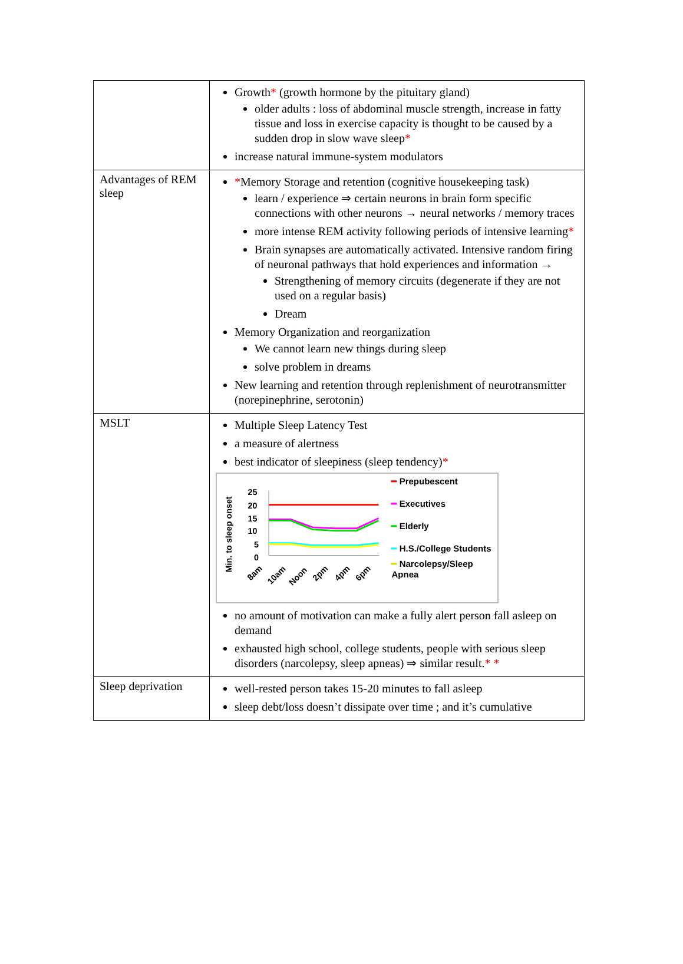| | Growth * (growth hormone by the pituitary gland) older adults : loss of abdominal muscle strength, increase in fatty tissue and loss in exercise capacity is thought to be caused by a sudden drop in slow wave sleep * increase natural immune-system modulators |
| Advantages of REM sleep | * Memory Storage and retention (cognitive housekeeping task) learn / experience ⇒ certain neurons in brain form specific connections with other neurons → neural networks / memory traces more intense REM activity following periods of intensive learning * Brain synapses are automatically activated. Intensive random firing of neuronal pathways that hold experiences and information → Strengthening of memory circuits (degenerate if they are not used on a regular basis) Dream Memory Organization and reorganization We cannot learn new things during sleep solve problem in dreams New learning and retention through replenishment of neurotransmitter (norepinephrine, serotonin) |
| MSLT | Multiple Sleep Latency Test a measure of alertness best indicator of sleepiness (sleep tendency) * Min. to sleep onset 25 20 15 10 5 0 8am 10am Noon 2pm 4pm 6pm ━ Prepubescent ━ Executives ━ Elderly ━ H.S./College Students ━ Narcolepsy/Sleep Apnea no amount of motivation can make a fully alert person fall asleep on demand exhausted high school, college students, people with serious sleep disorders (narcolepsy, sleep apneas) ⇒ similar result. * * |
| Sleep deprivation | well-rested person takes 15-20 minutes to fall asleep sleep debt/loss doesn’t dissipate over time ; and it’s cumulative |